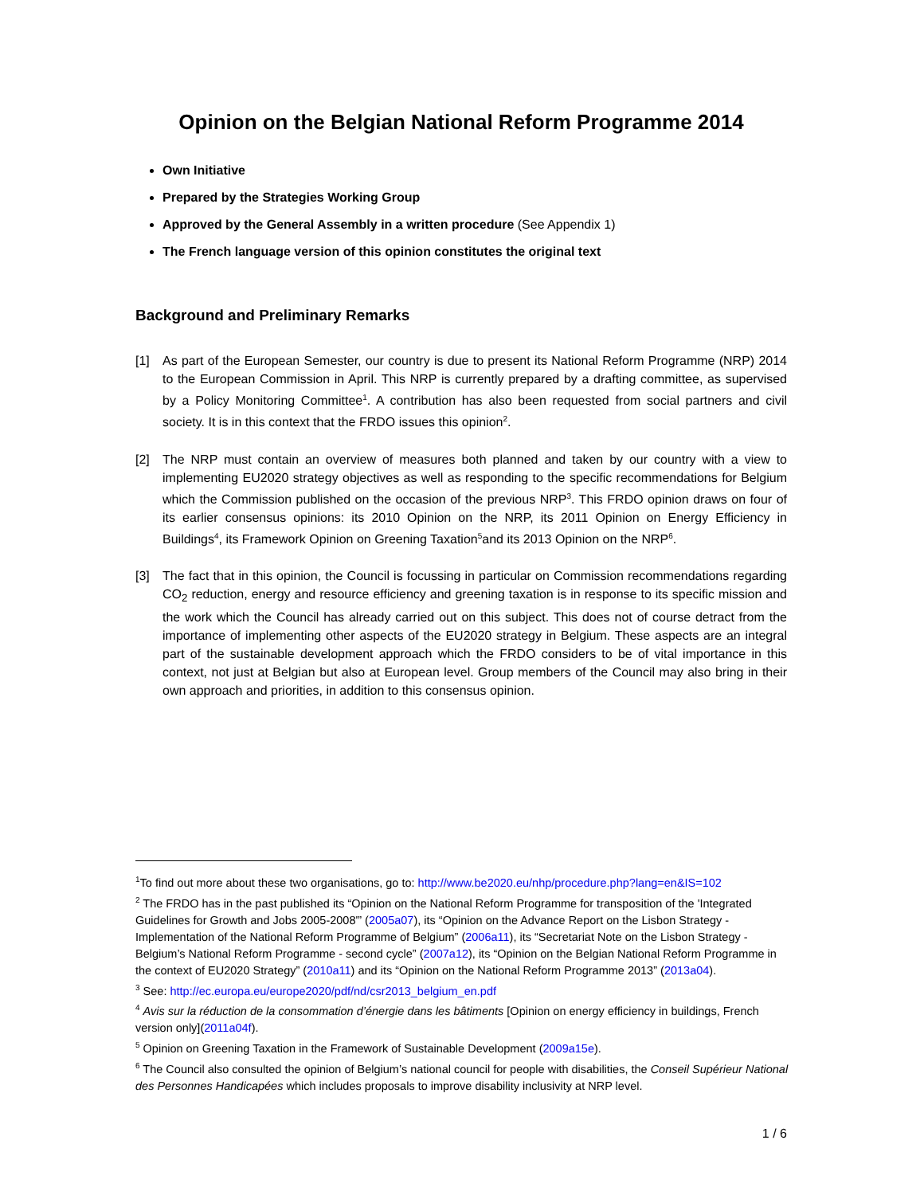Opinion on the Belgian National Reform Programme 2014
Own Initiative
Prepared by the Strategies Working Group
Approved by the General Assembly in a written procedure (See Appendix 1)
The French language version of this opinion constitutes the original text
Background and Preliminary Remarks
[1] As part of the European Semester, our country is due to present its National Reform Programme (NRP) 2014 to the European Commission in April. This NRP is currently prepared by a drafting committee, as supervised by a Policy Monitoring Committee<sup>1</sup>. A contribution has also been requested from social partners and civil society. It is in this context that the FRDO issues this opinion<sup>2</sup>.
[2] The NRP must contain an overview of measures both planned and taken by our country with a view to implementing EU2020 strategy objectives as well as responding to the specific recommendations for Belgium which the Commission published on the occasion of the previous NRP<sup>3</sup>. This FRDO opinion draws on four of its earlier consensus opinions: its 2010 Opinion on the NRP, its 2011 Opinion on Energy Efficiency in Buildings<sup>4</sup>, its Framework Opinion on Greening Taxation<sup>5</sup>and its 2013 Opinion on the NRP<sup>6</sup>.
[3] The fact that in this opinion, the Council is focussing in particular on Commission recommendations regarding CO<sub>2</sub> reduction, energy and resource efficiency and greening taxation is in response to its specific mission and the work which the Council has already carried out on this subject. This does not of course detract from the importance of implementing other aspects of the EU2020 strategy in Belgium. These aspects are an integral part of the sustainable development approach which the FRDO considers to be of vital importance in this context, not just at Belgian but also at European level. Group members of the Council may also bring in their own approach and priorities, in addition to this consensus opinion.
<sup>1</sup> To find out more about these two organisations, go to: http://www.be2020.eu/nhp/procedure.php?lang=en&IS=102
<sup>2</sup> The FRDO has in the past published its “Opinion on the National Reform Programme for transposition of the 'Integrated Guidelines for Growth and Jobs 2005-2008'” (2005a07), its “Opinion on the Advance Report on the Lisbon Strategy - Implementation of the National Reform Programme of Belgium” (2006a11), its “Secretariat Note on the Lisbon Strategy - Belgium’s National Reform Programme - second cycle” (2007a12), its “Opinion on the Belgian National Reform Programme in the context of EU2020 Strategy” (2010a11) and its “Opinion on the National Reform Programme 2013” (2013a04).
<sup>3</sup> See: http://ec.europa.eu/europe2020/pdf/nd/csr2013_belgium_en.pdf
<sup>4</sup> Avis sur la réduction de la consommation d’énergie dans les bâtiments [Opinion on energy efficiency in buildings, French version only](2011a04f).
<sup>5</sup> Opinion on Greening Taxation in the Framework of Sustainable Development (2009a15e).
<sup>6</sup> The Council also consulted the opinion of Belgium’s national council for people with disabilities, the Conseil Supérieur National des Personnes Handicapées which includes proposals to improve disability inclusivity at NRP level.
1 / 6